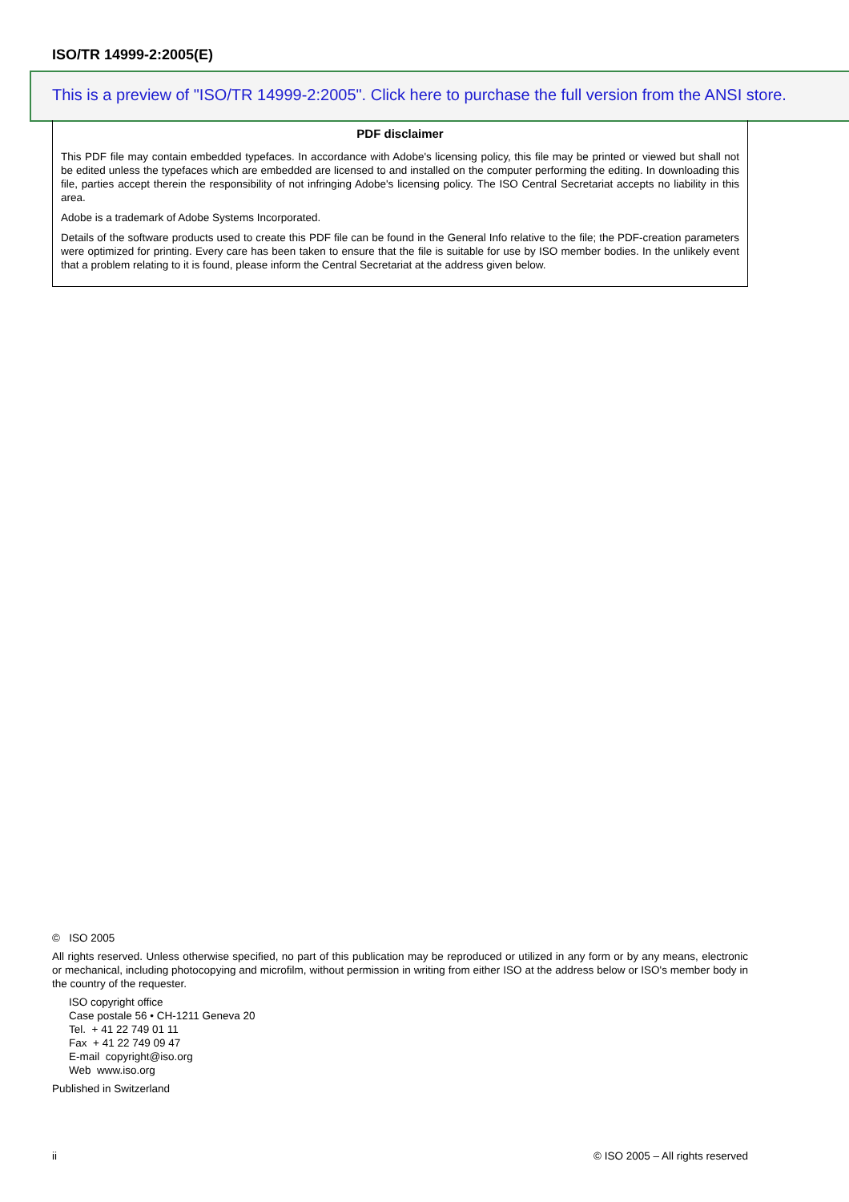ISO/TR 14999-2:2005(E)
This is a preview of "ISO/TR 14999-2:2005". Click here to purchase the full version from the ANSI store.
PDF disclaimer
This PDF file may contain embedded typefaces. In accordance with Adobe's licensing policy, this file may be printed or viewed but shall not be edited unless the typefaces which are embedded are licensed to and installed on the computer performing the editing. In downloading this file, parties accept therein the responsibility of not infringing Adobe's licensing policy. The ISO Central Secretariat accepts no liability in this area.
Adobe is a trademark of Adobe Systems Incorporated.
Details of the software products used to create this PDF file can be found in the General Info relative to the file; the PDF-creation parameters were optimized for printing. Every care has been taken to ensure that the file is suitable for use by ISO member bodies. In the unlikely event that a problem relating to it is found, please inform the Central Secretariat at the address given below.
© ISO 2005
All rights reserved. Unless otherwise specified, no part of this publication may be reproduced or utilized in any form or by any means, electronic or mechanical, including photocopying and microfilm, without permission in writing from either ISO at the address below or ISO's member body in the country of the requester.
ISO copyright office
Case postale 56 • CH-1211 Geneva 20
Tel. + 41 22 749 01 11
Fax + 41 22 749 09 47
E-mail copyright@iso.org
Web www.iso.org
Published in Switzerland
ii © ISO 2005 – All rights reserved